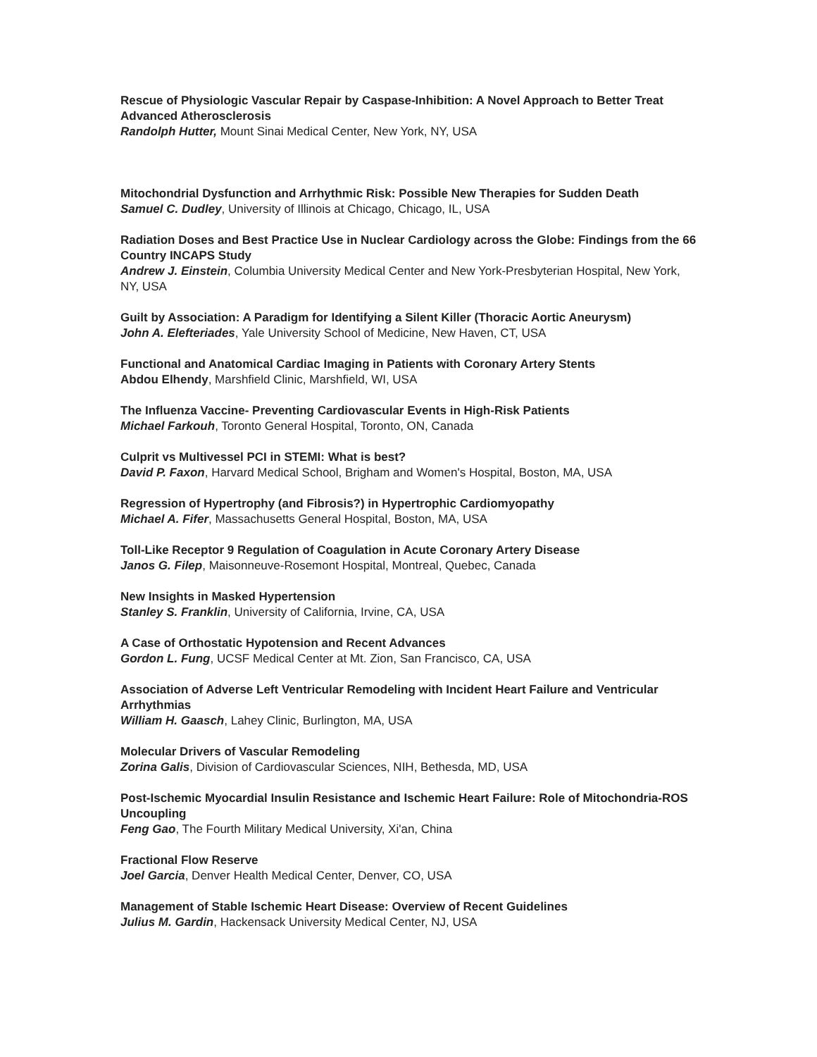Rescue of Physiologic Vascular Repair by Caspase-Inhibition: A Novel Approach to Better Treat Advanced Atherosclerosis
Randolph Hutter, Mount Sinai Medical Center, New York, NY, USA
Mitochondrial Dysfunction and Arrhythmic Risk: Possible New Therapies for Sudden Death
Samuel C. Dudley, University of Illinois at Chicago, Chicago, IL, USA
Radiation Doses and Best Practice Use in Nuclear Cardiology across the Globe: Findings from the 66 Country INCAPS Study
Andrew J. Einstein, Columbia University Medical Center and New York-Presbyterian Hospital, New York, NY, USA
Guilt by Association: A Paradigm for Identifying a Silent Killer (Thoracic Aortic Aneurysm)
John A. Elefteriades, Yale University School of Medicine, New Haven, CT, USA
Functional and Anatomical Cardiac Imaging in Patients with Coronary Artery Stents
Abdou Elhendy, Marshfield Clinic, Marshfield, WI, USA
The Influenza Vaccine- Preventing Cardiovascular Events in High-Risk Patients
Michael Farkouh, Toronto General Hospital, Toronto, ON, Canada
Culprit vs Multivessel PCI in STEMI: What is best?
David P. Faxon, Harvard Medical School, Brigham and Women's Hospital, Boston, MA, USA
Regression of Hypertrophy (and Fibrosis?) in Hypertrophic Cardiomyopathy
Michael A. Fifer, Massachusetts General Hospital, Boston, MA, USA
Toll-Like Receptor 9 Regulation of Coagulation in Acute Coronary Artery Disease
Janos G. Filep, Maisonneuve-Rosemont Hospital, Montreal, Quebec, Canada
New Insights in Masked Hypertension
Stanley S. Franklin, University of California, Irvine, CA, USA
A Case of Orthostatic Hypotension and Recent Advances
Gordon L. Fung, UCSF Medical Center at Mt. Zion, San Francisco, CA, USA
Association of Adverse Left Ventricular Remodeling with Incident Heart Failure and Ventricular Arrhythmias
William H. Gaasch, Lahey Clinic, Burlington, MA, USA
Molecular Drivers of Vascular Remodeling
Zorina Galis, Division of Cardiovascular Sciences, NIH, Bethesda, MD, USA
Post-Ischemic Myocardial Insulin Resistance and Ischemic Heart Failure: Role of Mitochondria-ROS Uncoupling
Feng Gao, The Fourth Military Medical University, Xi'an, China
Fractional Flow Reserve
Joel Garcia, Denver Health Medical Center, Denver, CO, USA
Management of Stable Ischemic Heart Disease: Overview of Recent Guidelines
Julius M. Gardin, Hackensack University Medical Center, NJ, USA